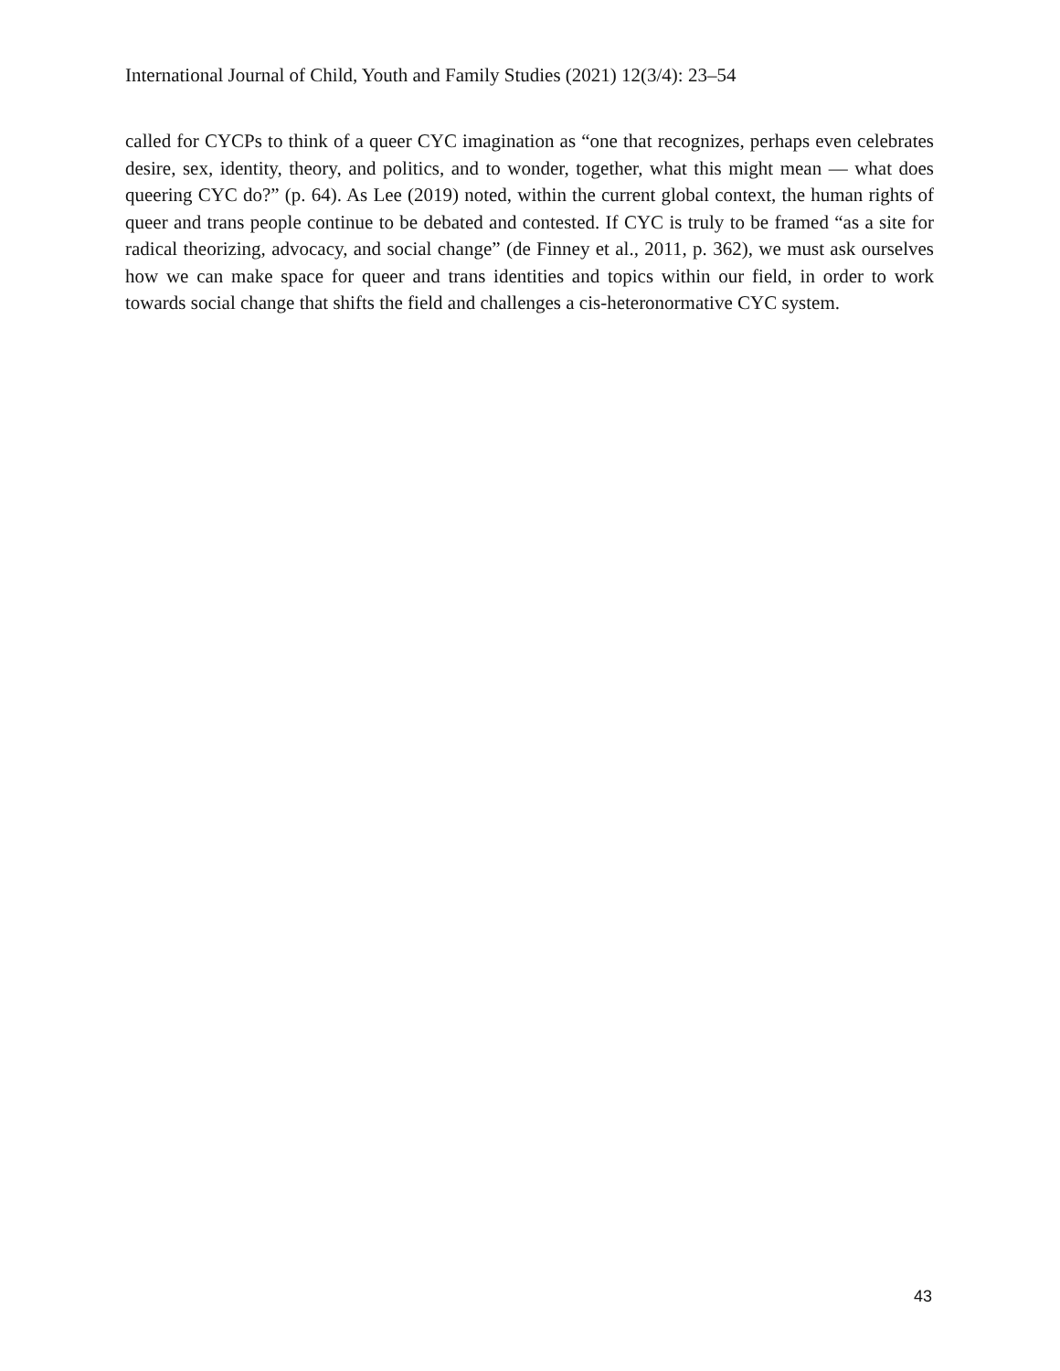International Journal of Child, Youth and Family Studies (2021) 12(3/4): 23–54
called for CYCPs to think of a queer CYC imagination as “one that recognizes, perhaps even celebrates desire, sex, identity, theory, and politics, and to wonder, together, what this might mean — what does queering CYC do?” (p. 64). As Lee (2019) noted, within the current global context, the human rights of queer and trans people continue to be debated and contested. If CYC is truly to be framed “as a site for radical theorizing, advocacy, and social change” (de Finney et al., 2011, p. 362), we must ask ourselves how we can make space for queer and trans identities and topics within our field, in order to work towards social change that shifts the field and challenges a cis-heteronormative CYC system.
43